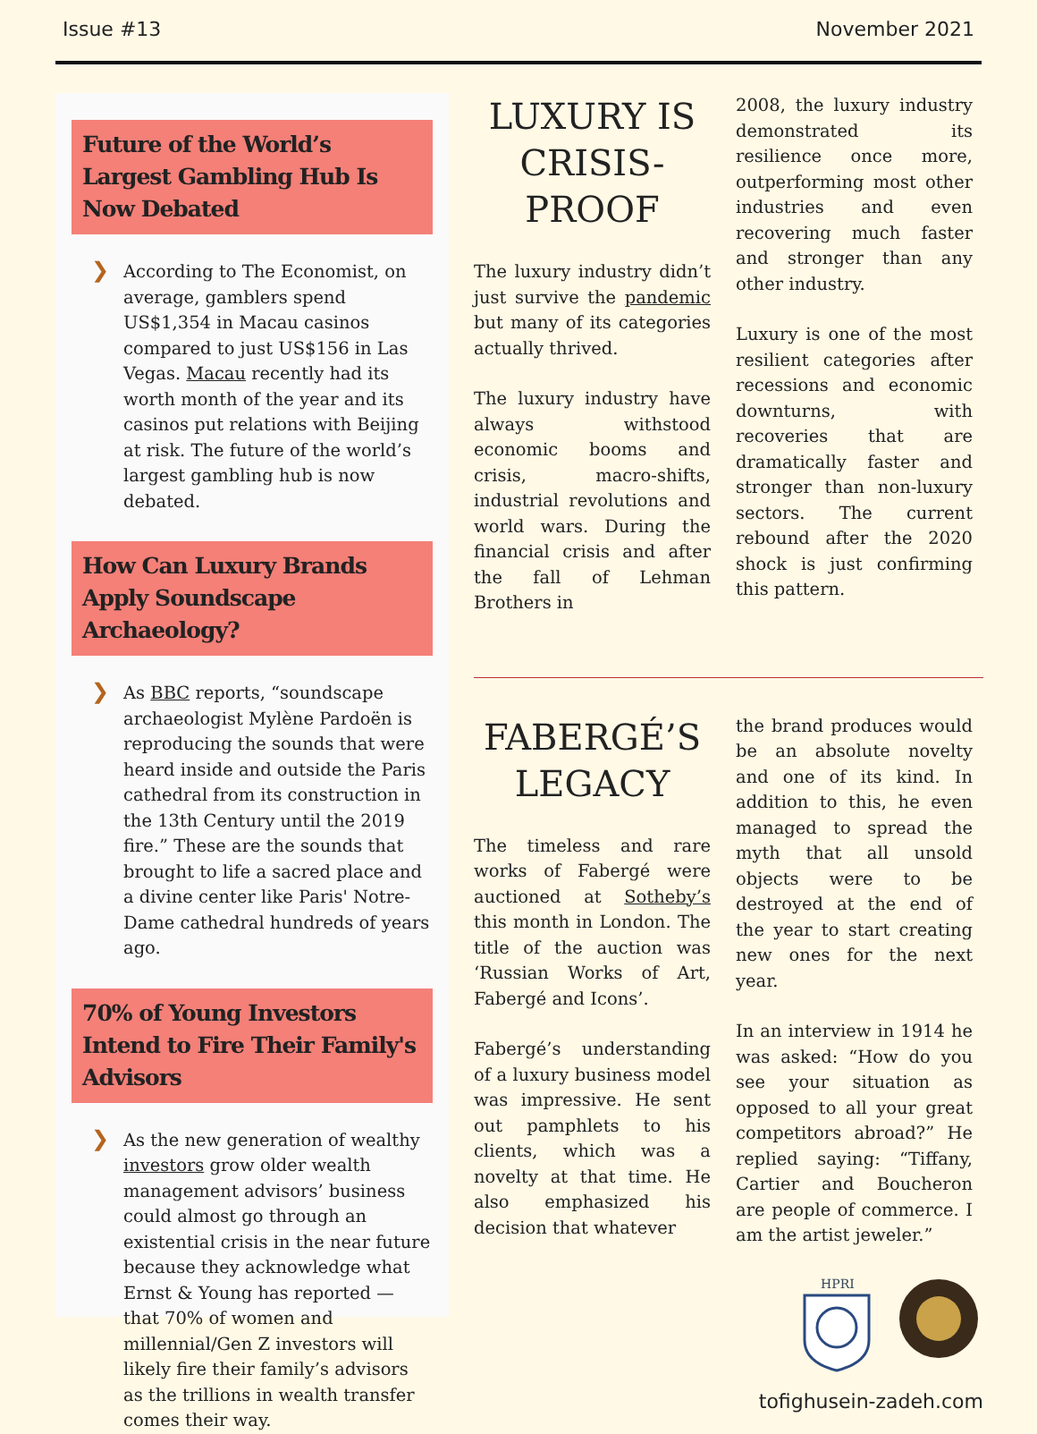Issue #13 November 2021
Future of the World’s Largest Gambling Hub Is Now Debated
❯ According to The Economist, on average, gamblers spend US$1,354 in Macau casinos compared to just US$156 in Las Vegas. Macau recently had its worth month of the year and its casinos put relations with Beijing at risk. The future of the world’s largest gambling hub is now debated.
How Can Luxury Brands Apply Soundscape Archaeology?
❯ As BBC reports, “soundscape archaeologist Mylène Pardoën is reproducing the sounds that were heard inside and outside the Paris cathedral from its construction in the 13th Century until the 2019 fire.” These are the sounds that brought to life a sacred place and a divine center like Paris' Notre-Dame cathedral hundreds of years ago.
70% of Young Investors Intend to Fire Their Family's Advisors
❯ As the new generation of wealthy investors grow older wealth management advisors’ business could almost go through an existential crisis in the near future because they acknowledge what Ernst & Young has reported — that 70% of women and millennial/Gen Z investors will likely fire their family’s advisors as the trillions in wealth transfer comes their way.
LUXURY IS CRISIS-PROOF
The luxury industry didn’t just survive the pandemic but many of its categories actually thrived.
The luxury industry have always withstood economic booms and crisis, macro-shifts, industrial revolutions and world wars. During the financial crisis and after the fall of Lehman Brothers in
2008, the luxury industry demonstrated its resilience once more, outperforming most other industries and even recovering much faster and stronger than any other industry.
Luxury is one of the most resilient categories after recessions and economic downturns, with recoveries that are dramatically faster and stronger than non-luxury sectors. The current rebound after the 2020 shock is just confirming this pattern.
FABERGÉ’S LEGACY
The timeless and rare works of Fabergé were auctioned at Sotheby’s this month in London. The title of the auction was ‘Russian Works of Art, Fabergé and Icons’.
Fabergé’s understanding of a luxury business model was impressive. He sent out pamphlets to his clients, which was a novelty at that time. He also emphasized his decision that whatever
the brand produces would be an absolute novelty and one of its kind. In addition to this, he even managed to spread the myth that all unsold objects were to be destroyed at the end of the year to start creating new ones for the next year.
In an interview in 1914 he was asked: “How do you see your situation as opposed to all your great competitors abroad?” He replied saying: “Tiffany, Cartier and Boucheron are people of commerce. I am the artist jeweler.”
HPRI
tofighusein-zadeh.com